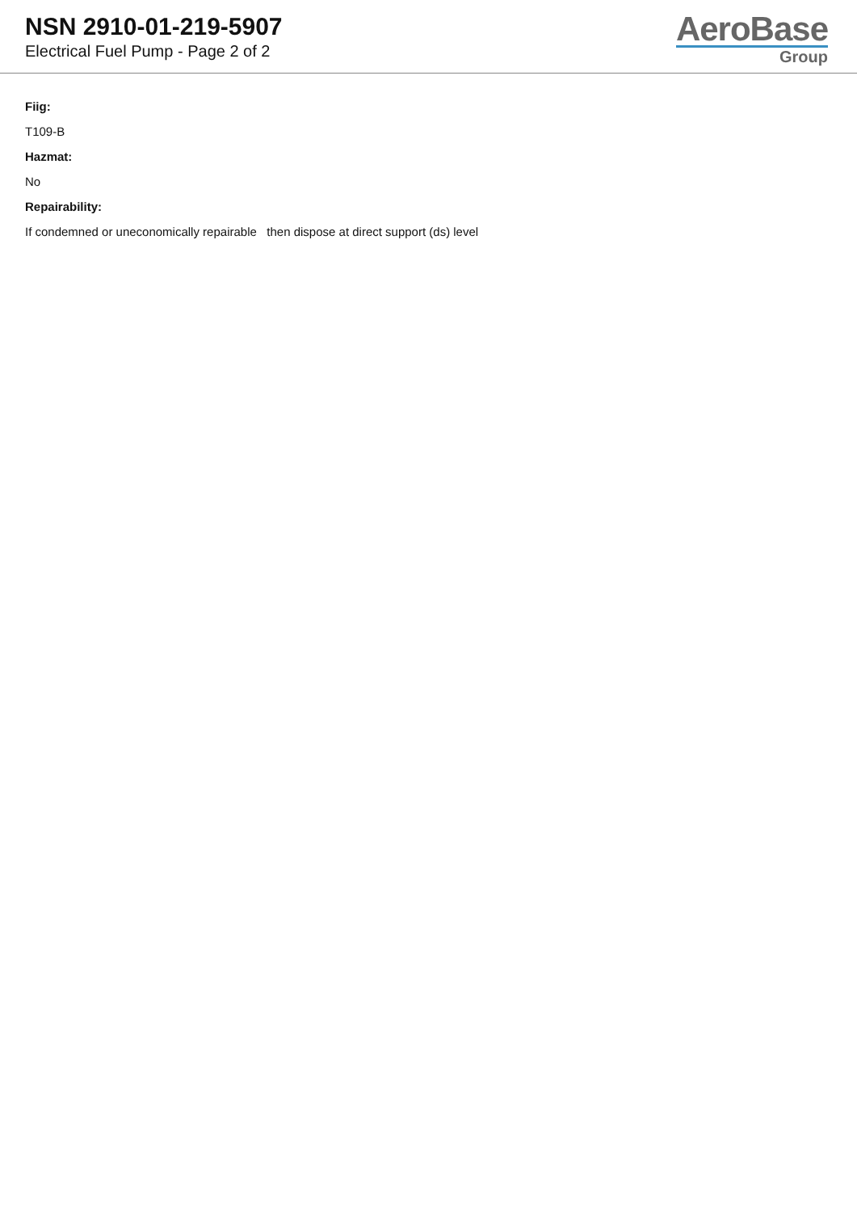NSN 2910-01-219-5907
Electrical Fuel Pump - Page 2 of 2
AeroBase
Group
Fiig:
T109-B
Hazmat:
No
Repairability:
If condemned or uneconomically repairable then dispose at direct support (ds) level